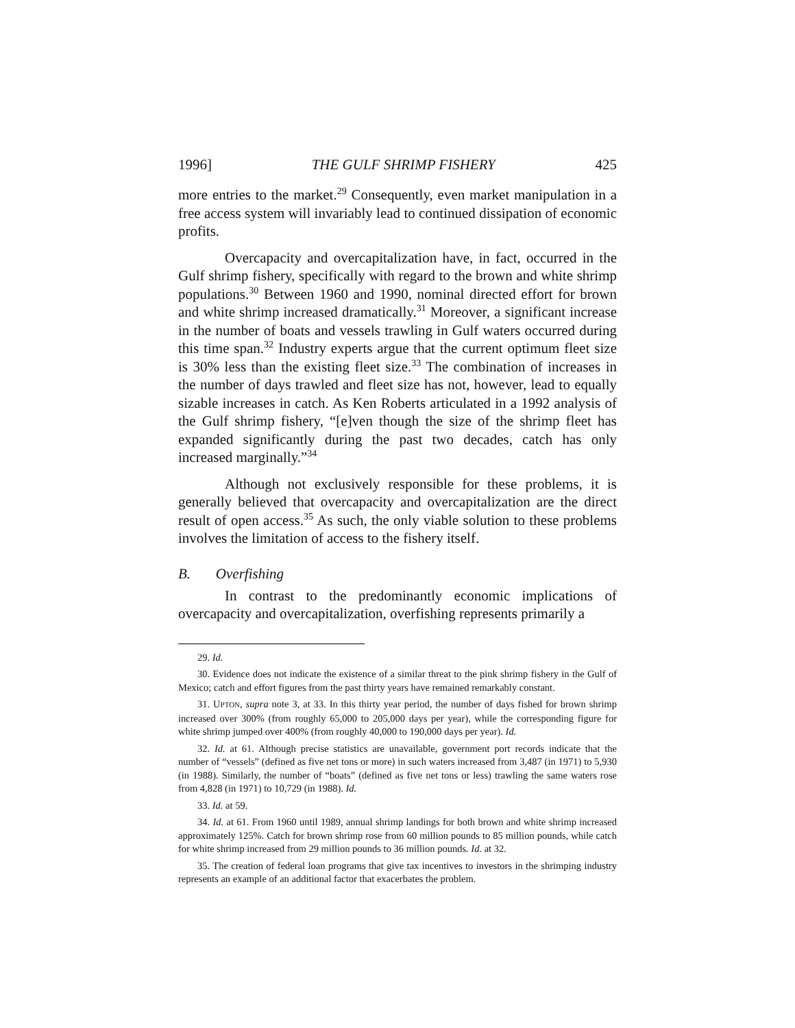1996] THE GULF SHRIMP FISHERY 425
more entries to the market.<sup>29</sup> Consequently, even market manipulation in a free access system will invariably lead to continued dissipation of economic profits.
Overcapacity and overcapitalization have, in fact, occurred in the Gulf shrimp fishery, specifically with regard to the brown and white shrimp populations.<sup>30</sup> Between 1960 and 1990, nominal directed effort for brown and white shrimp increased dramatically.<sup>31</sup> Moreover, a significant increase in the number of boats and vessels trawling in Gulf waters occurred during this time span.<sup>32</sup> Industry experts argue that the current optimum fleet size is 30% less than the existing fleet size.<sup>33</sup> The combination of increases in the number of days trawled and fleet size has not, however, lead to equally sizable increases in catch. As Ken Roberts articulated in a 1992 analysis of the Gulf shrimp fishery, “[e]ven though the size of the shrimp fleet has expanded significantly during the past two decades, catch has only increased marginally.”<sup>34</sup>
Although not exclusively responsible for these problems, it is generally believed that overcapacity and overcapitalization are the direct result of open access.<sup>35</sup> As such, the only viable solution to these problems involves the limitation of access to the fishery itself.
B. Overfishing
In contrast to the predominantly economic implications of overcapacity and overcapitalization, overfishing represents primarily a
29. Id.
30. Evidence does not indicate the existence of a similar threat to the pink shrimp fishery in the Gulf of Mexico; catch and effort figures from the past thirty years have remained remarkably constant.
31. UPTON, supra note 3, at 33. In this thirty year period, the number of days fished for brown shrimp increased over 300% (from roughly 65,000 to 205,000 days per year), while the corresponding figure for white shrimp jumped over 400% (from roughly 40,000 to 190,000 days per year). Id.
32. Id. at 61. Although precise statistics are unavailable, government port records indicate that the number of “vessels” (defined as five net tons or more) in such waters increased from 3,487 (in 1971) to 5,930 (in 1988). Similarly, the number of “boats” (defined as five net tons or less) trawling the same waters rose from 4,828 (in 1971) to 10,729 (in 1988). Id.
33. Id. at 59.
34. Id. at 61. From 1960 until 1989, annual shrimp landings for both brown and white shrimp increased approximately 125%. Catch for brown shrimp rose from 60 million pounds to 85 million pounds, while catch for white shrimp increased from 29 million pounds to 36 million pounds. Id. at 32.
35. The creation of federal loan programs that give tax incentives to investors in the shrimping industry represents an example of an additional factor that exacerbates the problem.